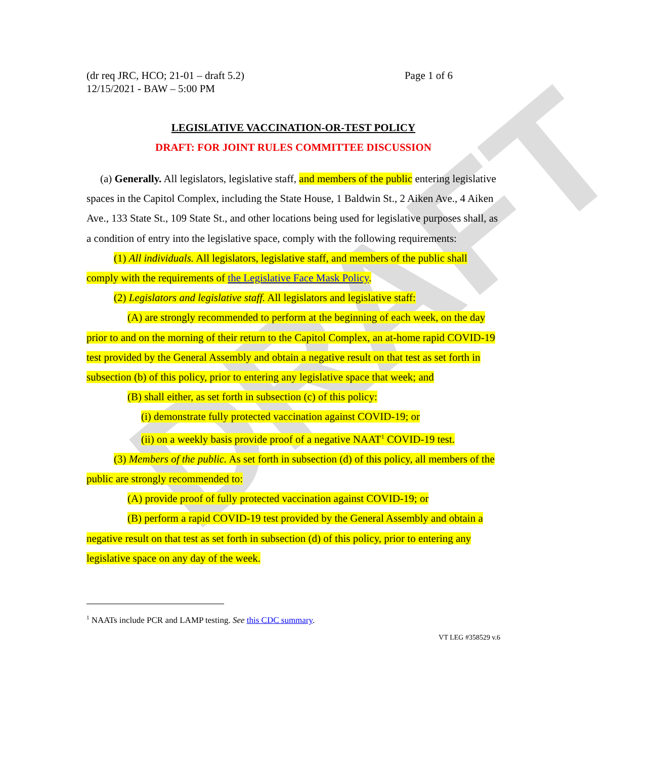DRAFT
(dr req JRC, HCO; 21-01 – draft 5.2)
12/15/2021 - BAW – 5:00 PM Page 1 of 6
LEGISLATIVE VACCINATION-OR-TEST POLICY
DRAFT: FOR JOINT RULES COMMITTEE DISCUSSION
(a) Generally. All legislators, legislative staff, and members of the public entering legislative spaces in the Capitol Complex, including the State House, 1 Baldwin St., 2 Aiken Ave., 4 Aiken Ave., 133 State St., 109 State St., and other locations being used for legislative purposes shall, as a condition of entry into the legislative space, comply with the following requirements:
(1) All individuals. All legislators, legislative staff, and members of the public shall comply with the requirements of the Legislative Face Mask Policy.
(2) Legislators and legislative staff. All legislators and legislative staff:
(A) are strongly recommended to perform at the beginning of each week, on the day prior to and on the morning of their return to the Capitol Complex, an at-home rapid COVID-19 test provided by the General Assembly and obtain a negative result on that test as set forth in subsection (b) of this policy, prior to entering any legislative space that week; and
(B) shall either, as set forth in subsection (c) of this policy:
(i) demonstrate fully protected vaccination against COVID-19; or
(ii) on a weekly basis provide proof of a negative NAAT<sup>1</sup> COVID-19 test.
(3) Members of the public. As set forth in subsection (d) of this policy, all members of the public are strongly recommended to:
(A) provide proof of fully protected vaccination against COVID-19; or
(B) perform a rapid COVID-19 test provided by the General Assembly and obtain a negative result on that test as set forth in subsection (d) of this policy, prior to entering any legislative space on any day of the week.
<sup>1</sup> NAATs include PCR and LAMP testing. See this CDC summary.
VT LEG #358529 v.6